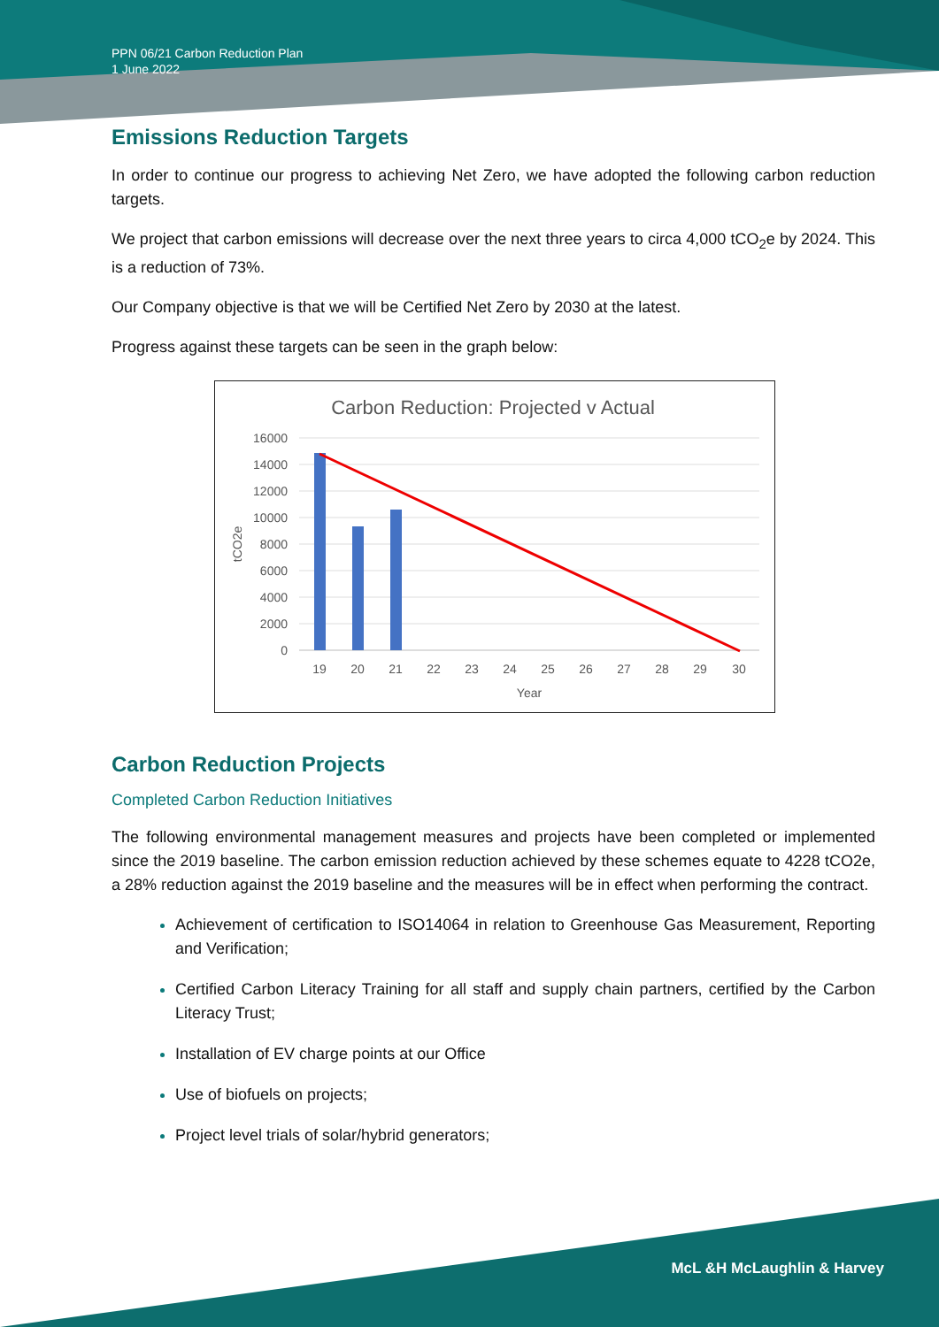PPN 06/21 Carbon Reduction Plan
1 June 2022
Emissions Reduction Targets
In order to continue our progress to achieving Net Zero, we have adopted the following carbon reduction targets.
We project that carbon emissions will decrease over the next three years to circa 4,000 tCO<sub>2</sub>e by 2024. This is a reduction of 73%.
Our Company objective is that we will be Certified Net Zero by 2030 at the latest.
Progress against these targets can be seen in the graph below:
Carbon Reduction: Projected v Actual
16000
14000
12000
10000
8000
6000
4000
2000
0
tCO2e
19
20
21
22
23
24
25
26
27
28
29
30
Year
Carbon Reduction Projects
Completed Carbon Reduction Initiatives
The following environmental management measures and projects have been completed or implemented since the 2019 baseline. The carbon emission reduction achieved by these schemes equate to 4228 tCO2e, a 28% reduction against the 2019 baseline and the measures will be in effect when performing the contract.
Achievement of certification to ISO14064 in relation to Greenhouse Gas Measurement, Reporting and Verification;
Certified Carbon Literacy Training for all staff and supply chain partners, certified by the Carbon Literacy Trust;
Installation of EV charge points at our Office
Use of biofuels on projects;
Project level trials of solar/hybrid generators;
McL &H McLaughlin & Harvey